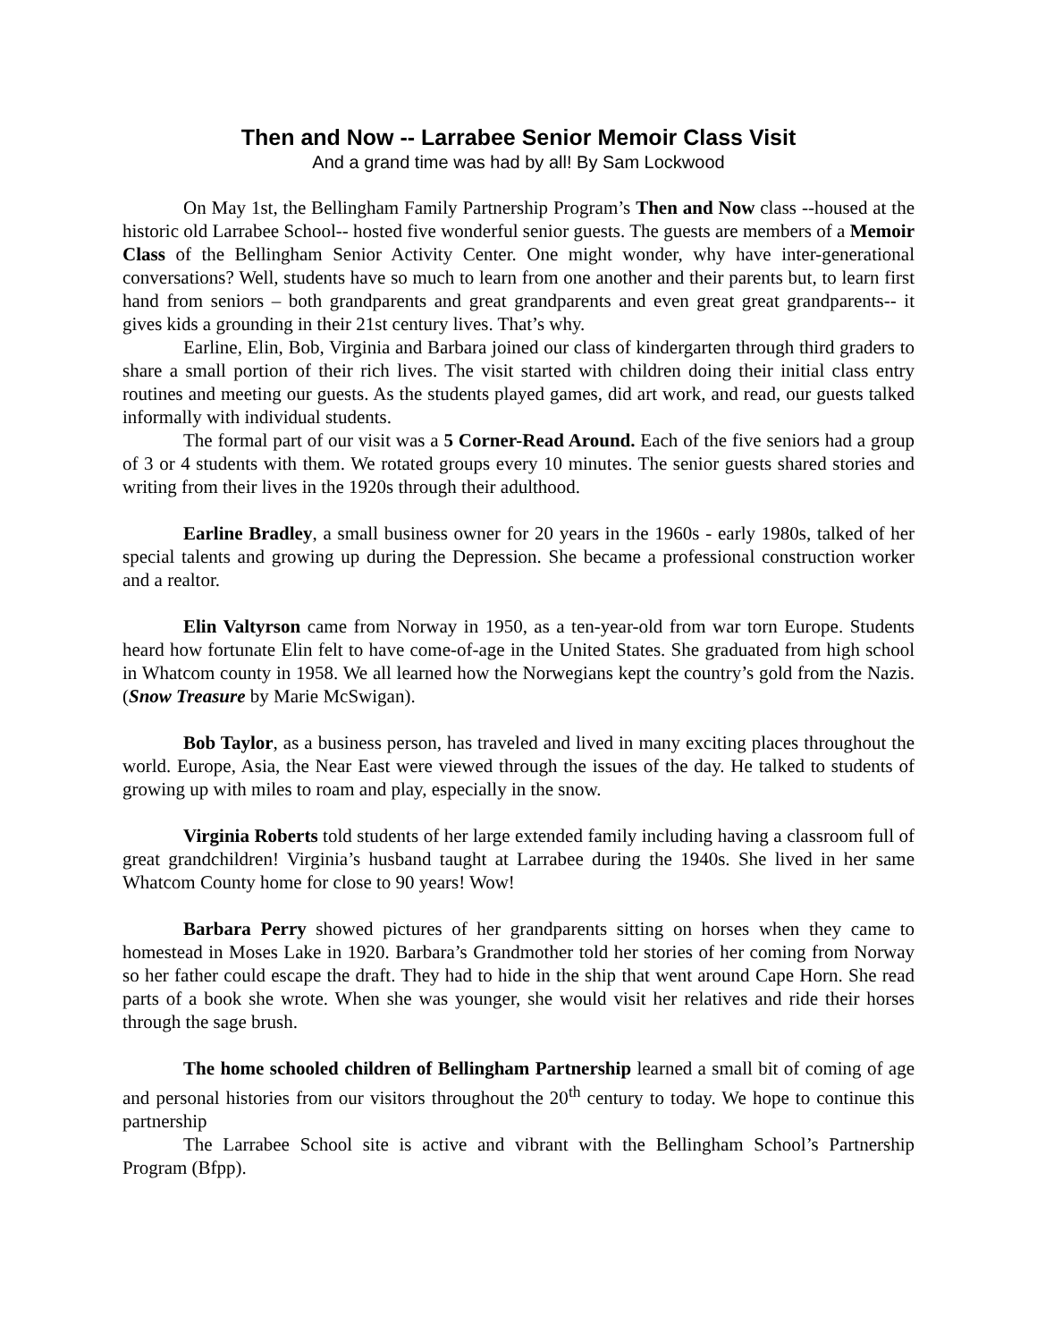Then and Now -- Larrabee Senior Memoir Class Visit
And a grand time was had by all! By Sam Lockwood
On May 1st, the Bellingham Family Partnership Program’s Then and Now class --housed at the historic old Larrabee School-- hosted five wonderful senior guests. The guests are members of a Memoir Class of the Bellingham Senior Activity Center. One might wonder, why have inter-generational conversations? Well, students have so much to learn from one another and their parents but, to learn first hand from seniors – both grandparents and great grandparents and even great great grandparents-- it gives kids a grounding in their 21st century lives. That’s why.
Earline, Elin, Bob, Virginia and Barbara joined our class of kindergarten through third graders to share a small portion of their rich lives. The visit started with children doing their initial class entry routines and meeting our guests. As the students played games, did art work, and read, our guests talked informally with individual students.
The formal part of our visit was a 5 Corner-Read Around. Each of the five seniors had a group of 3 or 4 students with them. We rotated groups every 10 minutes. The senior guests shared stories and writing from their lives in the 1920s through their adulthood.
Earline Bradley, a small business owner for 20 years in the 1960s - early 1980s, talked of her special talents and growing up during the Depression. She became a professional construction worker and a realtor.
Elin Valtyrson came from Norway in 1950, as a ten-year-old from war torn Europe. Students heard how fortunate Elin felt to have come-of-age in the United States. She graduated from high school in Whatcom county in 1958. We all learned how the Norwegians kept the country’s gold from the Nazis. (Snow Treasure by Marie McSwigan).
Bob Taylor, as a business person, has traveled and lived in many exciting places throughout the world. Europe, Asia, the Near East were viewed through the issues of the day. He talked to students of growing up with miles to roam and play, especially in the snow.
Virginia Roberts told students of her large extended family including having a classroom full of great grandchildren! Virginia’s husband taught at Larrabee during the 1940s. She lived in her same Whatcom County home for close to 90 years! Wow!
Barbara Perry showed pictures of her grandparents sitting on horses when they came to homestead in Moses Lake in 1920. Barbara’s Grandmother told her stories of her coming from Norway so her father could escape the draft. They had to hide in the ship that went around Cape Horn. She read parts of a book she wrote. When she was younger, she would visit her relatives and ride their horses through the sage brush.
The home schooled children of Bellingham Partnership learned a small bit of coming of age and personal histories from our visitors throughout the 20<sup>th</sup> century to today. We hope to continue this partnership
The Larrabee School site is active and vibrant with the Bellingham School’s Partnership Program (Bfpp).